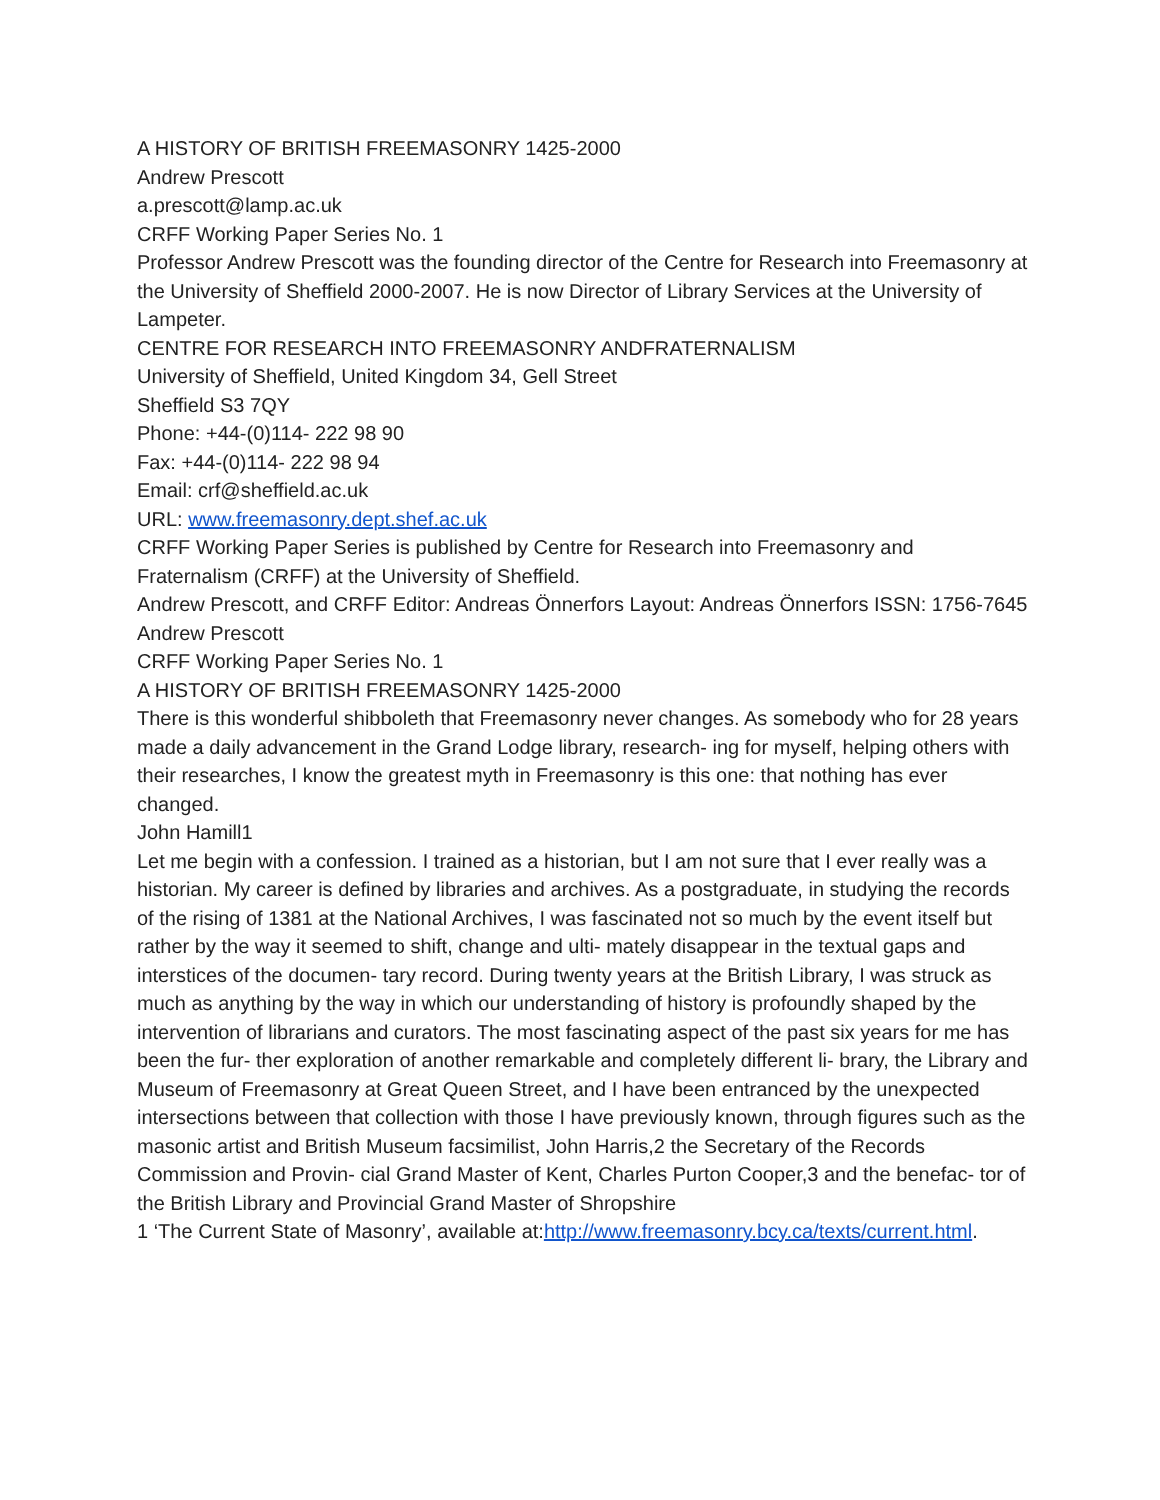A HISTORY OF BRITISH FREEMASONRY 1425-2000
Andrew Prescott
a.prescott@lamp.ac.uk
CRFF Working Paper Series No. 1
Professor Andrew Prescott was the founding director of the Centre for Research into Freemasonry at the University of Sheffield 2000-2007. He is now Director of Library Services at the University of Lampeter.
CENTRE FOR RESEARCH INTO FREEMASONRY ANDFRATERNALISM
University of Sheffield, United Kingdom 34, Gell Street
Sheffield S3 7QY
Phone: +44-(0)114- 222 98 90
Fax: +44-(0)114- 222 98 94
Email: crf@sheffield.ac.uk
URL: www.freemasonry.dept.shef.ac.uk
CRFF Working Paper Series is published by Centre for Research into Freemasonry and Fraternalism (CRFF) at the University of Sheffield.
Andrew Prescott, and CRFF Editor: Andreas Önnerfors Layout: Andreas Önnerfors ISSN: 1756-7645
Andrew Prescott
CRFF Working Paper Series No. 1
A HISTORY OF BRITISH FREEMASONRY 1425-2000
There is this wonderful shibboleth that Freemasonry never changes. As somebody who for 28 years made a daily advancement in the Grand Lodge library, research- ing for myself, helping others with their researches, I know the greatest myth in Freemasonry is this one: that nothing has ever changed.
John Hamill1
Let me begin with a confession. I trained as a historian, but I am not sure that I ever really was a historian. My career is defined by libraries and archives. As a postgraduate, in studying the records of the rising of 1381 at the National Archives, I was fascinated not so much by the event itself but rather by the way it seemed to shift, change and ulti- mately disappear in the textual gaps and interstices of the documen- tary record. During twenty years at the British Library, I was struck as much as anything by the way in which our understanding of history is profoundly shaped by the intervention of librarians and curators. The most fascinating aspect of the past six years for me has been the fur- ther exploration of another remarkable and completely different li- brary, the Library and Museum of Freemasonry at Great Queen Street, and I have been entranced by the unexpected intersections between that collection with those I have previously known, through figures such as the masonic artist and British Museum facsimilist, John Harris,2 the Secretary of the Records Commission and Provin- cial Grand Master of Kent, Charles Purton Cooper,3 and the benefac- tor of the British Library and Provincial Grand Master of Shropshire
1 ‘The Current State of Masonry’, available at:http://www.freemasonry.bcy.ca/texts/current.html.